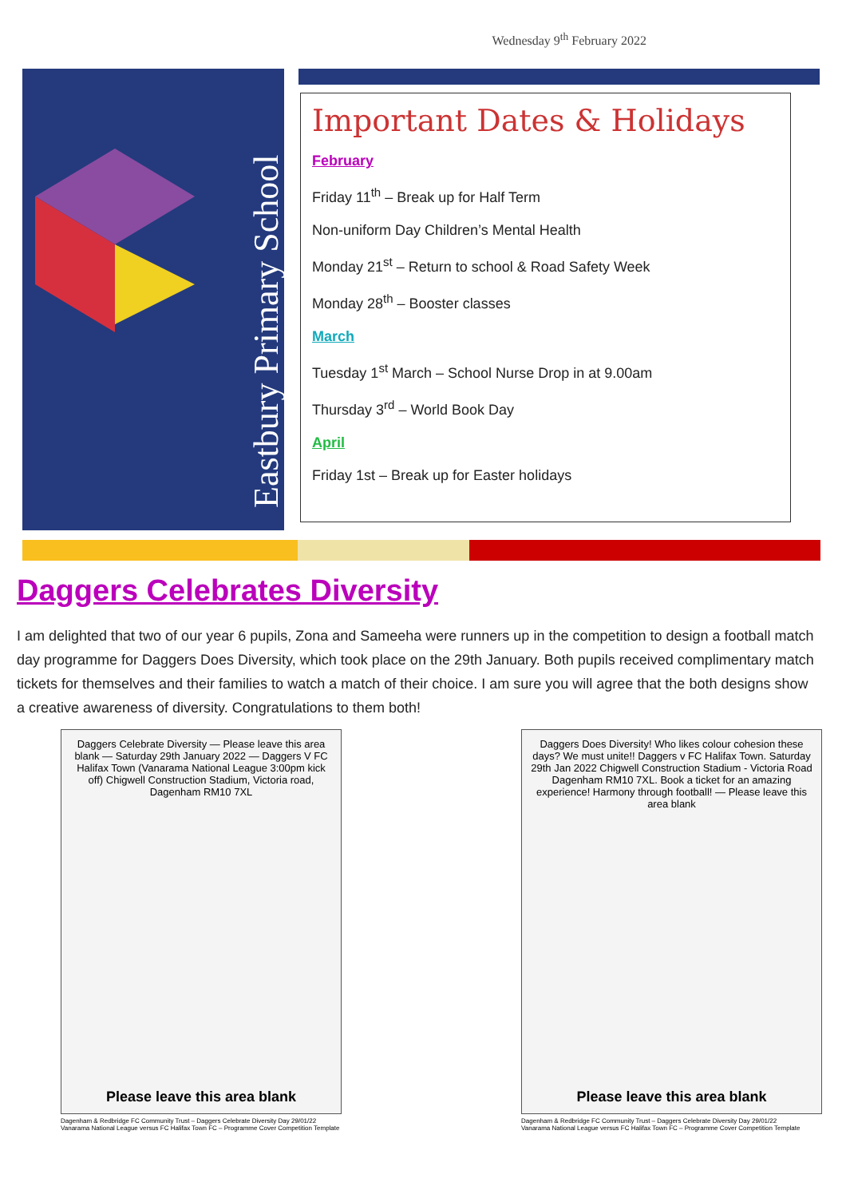Wednesday 9<sup>th</sup> February 2022
Eastbury Primary School
Important Dates & Holidays
February
Friday 11<sup>th</sup> – Break up for Half Term
Non-uniform Day Children’s Mental Health
Monday 21<sup>st</sup> – Return to school & Road Safety Week
Monday 28<sup>th</sup> – Booster classes
March
Tuesday 1<sup>st</sup> March – School Nurse Drop in at 9.00am
Thursday 3<sup>rd</sup> – World Book Day
April
Friday 1st – Break up for Easter holidays
Daggers Celebrates Diversity
I am delighted that two of our year 6 pupils, Zona and Sameeha were runners up in the competition to design a football match day programme for Daggers Does Diversity, which took place on the 29th January. Both pupils received complimentary match tickets for themselves and their families to watch a match of their choice. I am sure you will agree that the both designs show a creative awareness of diversity. Congratulations to them both!
Daggers Celebrate Diversity — Please leave this area blank — Saturday 29th January 2022 — Daggers V FC Halifax Town (Vanarama National League 3:00pm kick off) Chigwell Construction Stadium, Victoria road, Dagenham RM10 7XL
Please leave this area blank
Dagenham & Redbridge FC Community Trust – Daggers Celebrate Diversity Day 29/01/22
Vanarama National League versus FC Halifax Town FC – Programme Cover Competition Template
Daggers Does Diversity! Who likes colour cohesion these days? We must unite!! Daggers v FC Halifax Town. Saturday 29th Jan 2022 Chigwell Construction Stadium - Victoria Road Dagenham RM10 7XL. Book a ticket for an amazing experience! Harmony through football! — Please leave this area blank
Please leave this area blank
Dagenham & Redbridge FC Community Trust – Daggers Celebrate Diversity Day 29/01/22
Vanarama National League versus FC Halifax Town FC – Programme Cover Competition Template